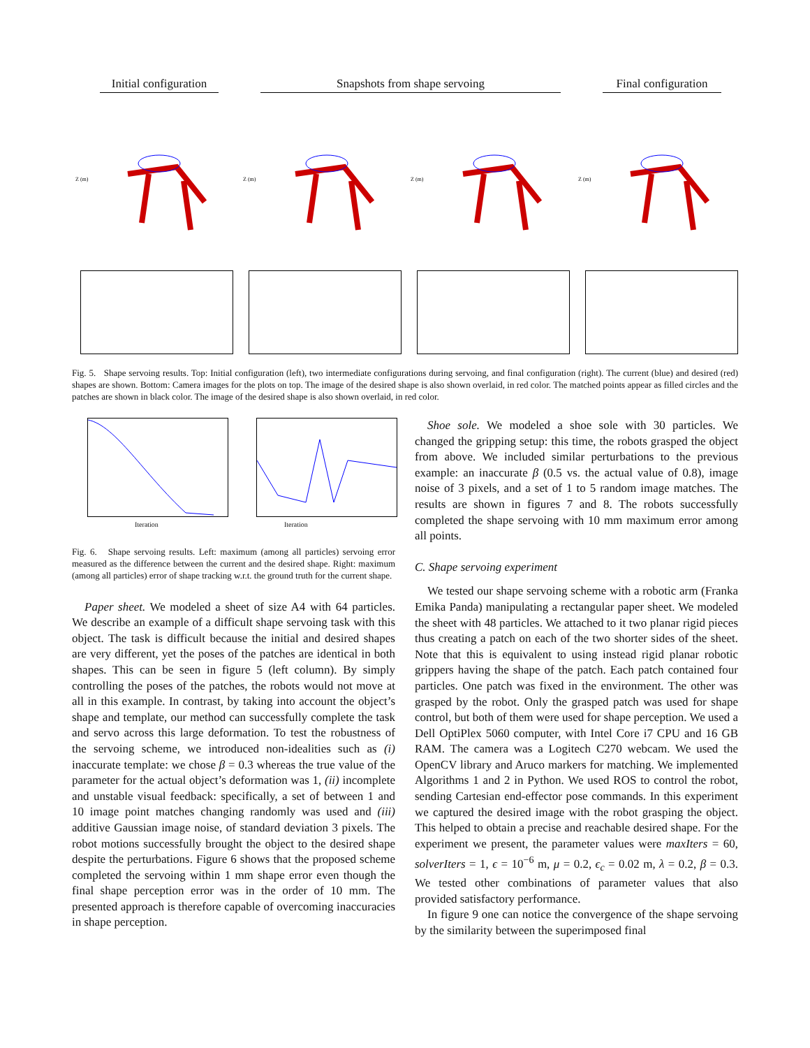Initial configuration
Snapshots from shape servoing Final configuration
Z (m)
Z (m)
Z (m)
Z (m)
Fig. 5. Shape servoing results. Top: Initial configuration (left), two intermediate configurations during servoing, and final configuration (right). The current (blue) and desired (red) shapes are shown. Bottom: Camera images for the plots on top. The image of the desired shape is also shown overlaid, in red color. The matched points appear as filled circles and the patches are shown in black color. The image of the desired shape is also shown overlaid, in red color.
Iteration Iteration
Fig. 6. Shape servoing results. Left: maximum (among all particles) servoing error measured as the difference between the current and the desired shape. Right: maximum (among all particles) error of shape tracking w.r.t. the ground truth for the current shape.
Paper sheet. We modeled a sheet of size A4 with 64 particles. We describe an example of a difficult shape servoing task with this object. The task is difficult because the initial and desired shapes are very different, yet the poses of the patches are identical in both shapes. This can be seen in figure 5 (left column). By simply controlling the poses of the patches, the robots would not move at all in this example. In contrast, by taking into account the object’s shape and template, our method can successfully complete the task and servo across this large deformation. To test the robustness of the servoing scheme, we introduced non-idealities such as (i) inaccurate template: we chose β = 0.3 whereas the true value of the parameter for the actual object’s deformation was 1, (ii) incomplete and unstable visual feedback: specifically, a set of between 1 and 10 image point matches changing randomly was used and (iii) additive Gaussian image noise, of standard deviation 3 pixels. The robot motions successfully brought the object to the desired shape despite the perturbations. Figure 6 shows that the proposed scheme completed the servoing within 1 mm shape error even though the final shape perception error was in the order of 10 mm. The presented approach is therefore capable of overcoming inaccuracies in shape perception.
Shoe sole. We modeled a shoe sole with 30 particles. We changed the gripping setup: this time, the robots grasped the object from above. We included similar perturbations to the previous example: an inaccurate β (0.5 vs. the actual value of 0.8), image noise of 3 pixels, and a set of 1 to 5 random image matches. The results are shown in figures 7 and 8. The robots successfully completed the shape servoing with 10 mm maximum error among all points.
C. Shape servoing experiment
We tested our shape servoing scheme with a robotic arm (Franka Emika Panda) manipulating a rectangular paper sheet. We modeled the sheet with 48 particles. We attached to it two planar rigid pieces thus creating a patch on each of the two shorter sides of the sheet. Note that this is equivalent to using instead rigid planar robotic grippers having the shape of the patch. Each patch contained four particles. One patch was fixed in the environment. The other was grasped by the robot. Only the grasped patch was used for shape control, but both of them were used for shape perception. We used a Dell OptiPlex 5060 computer, with Intel Core i7 CPU and 16 GB RAM. The camera was a Logitech C270 webcam. We used the OpenCV library and Aruco markers for matching. We implemented Algorithms 1 and 2 in Python. We used ROS to control the robot, sending Cartesian end-effector pose commands. In this experiment we captured the desired image with the robot grasping the object. This helped to obtain a precise and reachable desired shape. For the experiment we present, the parameter values were maxIters = 60, solverIters = 1, ϵ = 10<sup>−6</sup> m, μ = 0.2, ϵ<sub>c</sub> = 0.02 m, λ = 0.2, β = 0.3. We tested other combinations of parameter values that also provided satisfactory performance.
In figure 9 one can notice the convergence of the shape servoing by the similarity between the superimposed final